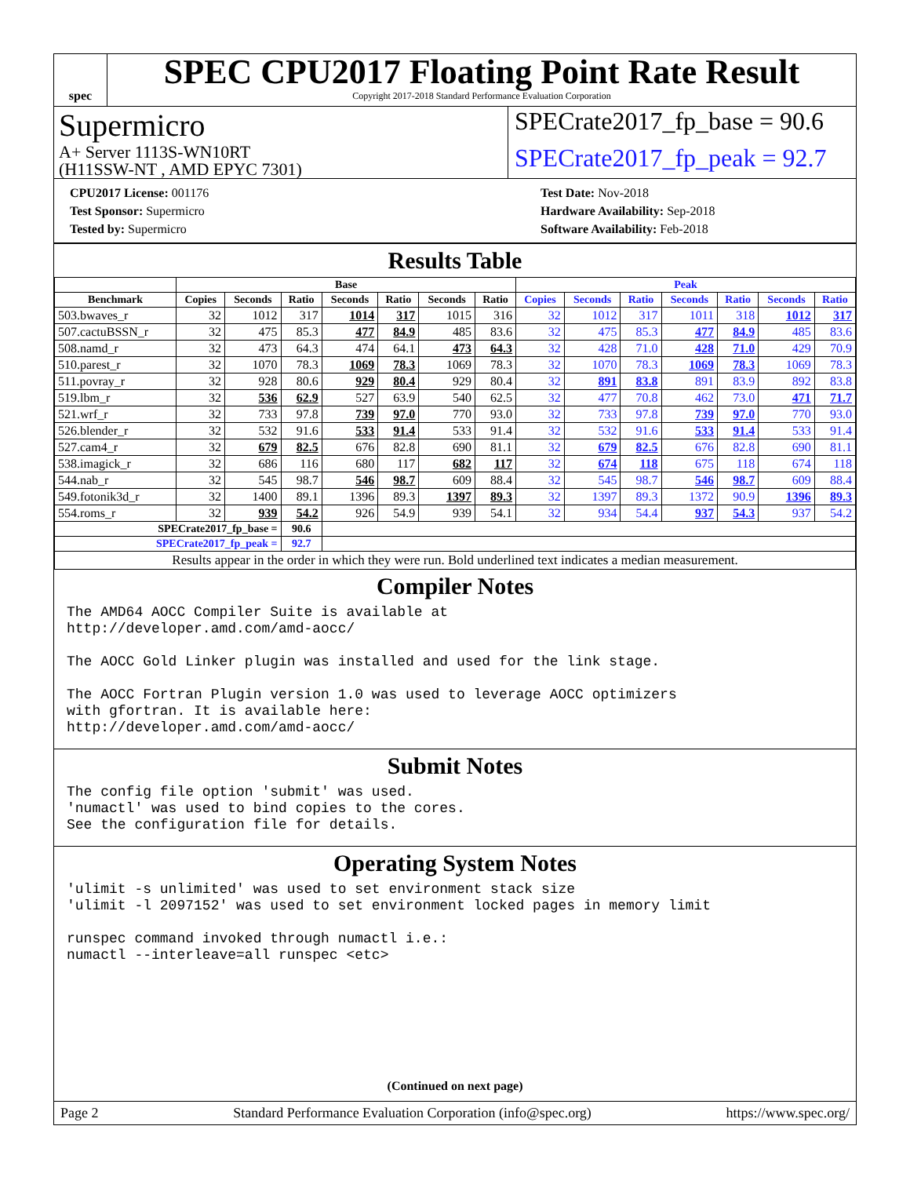spec
SPEC CPU2017 Floating Point Rate Result
Copyright 2017-2018 Standard Performance Evaluation Corporation
Supermicro
A+ Server 1113S-WN10RT
(H11SSW-NT , AMD EPYC 7301)
SPECrate2017_fp_base = 90.6
SPECrate2017_fp_peak = 92.7
CPU2017 License: 001176
Test Sponsor: Supermicro
Tested by: Supermicro
Test Date: Nov-2018
Hardware Availability: Sep-2018
Software Availability: Feb-2018
Results Table
| | Base | | | | | | | Peak | | | | | | |
| --- | --- | --- | --- | --- | --- | --- | --- | --- | --- | --- | --- | --- | --- | --- |
| Benchmark | Copies | Seconds | Ratio | Seconds | Ratio | Seconds | Ratio | Copies | Seconds | Ratio | Seconds | Ratio | Seconds | Ratio |
| 503.bwaves_r | 32 | 1012 | 317 | 1014 | 317 | 1015 | 316 | 32 | 1012 | 317 | 1011 | 318 | 1012 | 317 |
| 507.cactuBSSN_r | 32 | 475 | 85.3 | 477 | 84.9 | 485 | 83.6 | 32 | 475 | 85.3 | 477 | 84.9 | 485 | 83.6 |
| 508.namd_r | 32 | 473 | 64.3 | 474 | 64.1 | 473 | 64.3 | 32 | 428 | 71.0 | 428 | 71.0 | 429 | 70.9 |
| 510.parest_r | 32 | 1070 | 78.3 | 1069 | 78.3 | 1069 | 78.3 | 32 | 1070 | 78.3 | 1069 | 78.3 | 1069 | 78.3 |
| 511.povray_r | 32 | 928 | 80.6 | 929 | 80.4 | 929 | 80.4 | 32 | 891 | 83.8 | 891 | 83.9 | 892 | 83.8 |
| 519.lbm_r | 32 | 536 | 62.9 | 527 | 63.9 | 540 | 62.5 | 32 | 477 | 70.8 | 462 | 73.0 | 471 | 71.7 |
| 521.wrf_r | 32 | 733 | 97.8 | 739 | 97.0 | 770 | 93.0 | 32 | 733 | 97.8 | 739 | 97.0 | 770 | 93.0 |
| 526.blender_r | 32 | 532 | 91.6 | 533 | 91.4 | 533 | 91.4 | 32 | 532 | 91.6 | 533 | 91.4 | 533 | 91.4 |
| 527.cam4_r | 32 | 679 | 82.5 | 676 | 82.8 | 690 | 81.1 | 32 | 679 | 82.5 | 676 | 82.8 | 690 | 81.1 |
| 538.imagick_r | 32 | 686 | 116 | 680 | 117 | 682 | 117 | 32 | 674 | 118 | 675 | 118 | 674 | 118 |
| 544.nab_r | 32 | 545 | 98.7 | 546 | 98.7 | 609 | 88.4 | 32 | 545 | 98.7 | 546 | 98.7 | 609 | 88.4 |
| 549.fotonik3d_r | 32 | 1400 | 89.1 | 1396 | 89.3 | 1397 | 89.3 | 32 | 1397 | 89.3 | 1372 | 90.9 | 1396 | 89.3 |
| 554.roms_r | 32 | 939 | 54.2 | 926 | 54.9 | 939 | 54.1 | 32 | 934 | 54.4 | 937 | 54.3 | 937 | 54.2 |
| SPECrate2017_fp_base = | | | 90.6 | | | | | | | | | | | |
| SPECrate2017_fp_peak = | | | 92.7 | | | | | | | | | | | |
| Results appear in the order in which they were run. Bold underlined text indicates a median measurement. | | | | | | | | | | | | | | |
Compiler Notes
The AMD64 AOCC Compiler Suite is available at
http://developer.amd.com/amd-aocc/

The AOCC Gold Linker plugin was installed and used for the link stage.

The AOCC Fortran Plugin version 1.0 was used to leverage AOCC optimizers
with gfortran. It is available here:
http://developer.amd.com/amd-aocc/
Submit Notes
The config file option 'submit' was used.
'numactl' was used to bind copies to the cores.
See the configuration file for details.
Operating System Notes
'ulimit -s unlimited' was used to set environment stack size
'ulimit -l 2097152' was used to set environment locked pages in memory limit

runspec command invoked through numactl i.e.:
numactl --interleave=all runspec <etc>
(Continued on next page)
Page 2 Standard Performance Evaluation Corporation (info@spec.org) https://www.spec.org/